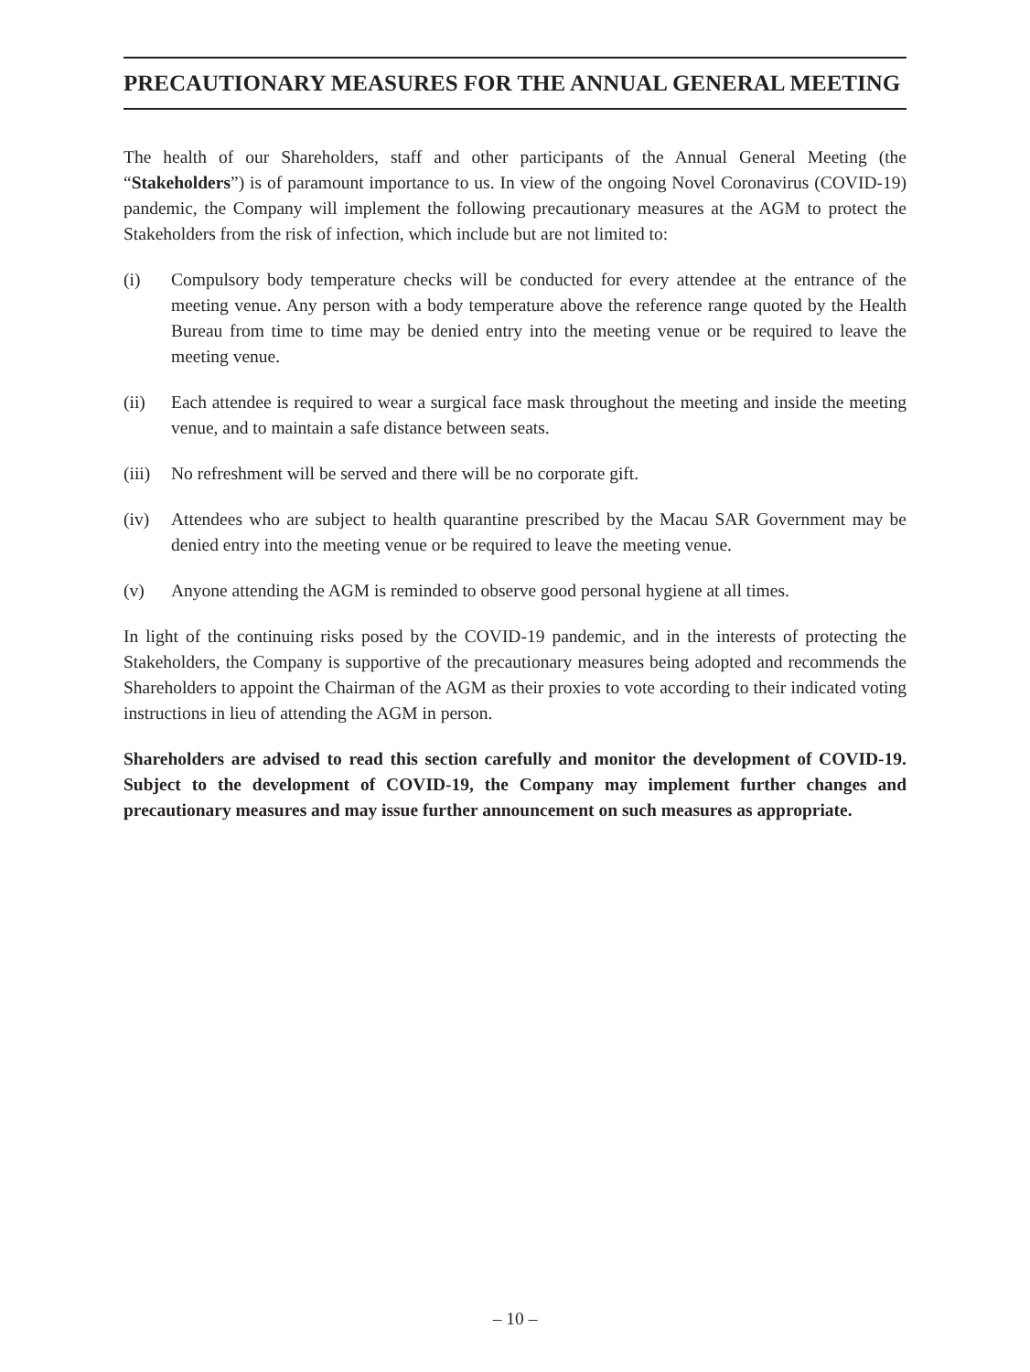PRECAUTIONARY MEASURES FOR THE ANNUAL GENERAL MEETING
The health of our Shareholders, staff and other participants of the Annual General Meeting (the “Stakeholders”) is of paramount importance to us. In view of the ongoing Novel Coronavirus (COVID-19) pandemic, the Company will implement the following precautionary measures at the AGM to protect the Stakeholders from the risk of infection, which include but are not limited to:
(i) Compulsory body temperature checks will be conducted for every attendee at the entrance of the meeting venue. Any person with a body temperature above the reference range quoted by the Health Bureau from time to time may be denied entry into the meeting venue or be required to leave the meeting venue.
(ii) Each attendee is required to wear a surgical face mask throughout the meeting and inside the meeting venue, and to maintain a safe distance between seats.
(iii)
No refreshment will be served and there will be no corporate gift.
(iv) Attendees who are subject to health quarantine prescribed by the Macau SAR Government may be denied entry into the meeting venue or be required to leave the meeting venue.
(v) Anyone attending the AGM is reminded to observe good personal hygiene at all times.
In light of the continuing risks posed by the COVID-19 pandemic, and in the interests of protecting the Stakeholders, the Company is supportive of the precautionary measures being adopted and recommends the Shareholders to appoint the Chairman of the AGM as their proxies to vote according to their indicated voting instructions in lieu of attending the AGM in person.
Shareholders are advised to read this section carefully and monitor the development of COVID-19. Subject to the development of COVID-19, the Company may implement further changes and precautionary measures and may issue further announcement on such measures as appropriate.
– 10 –